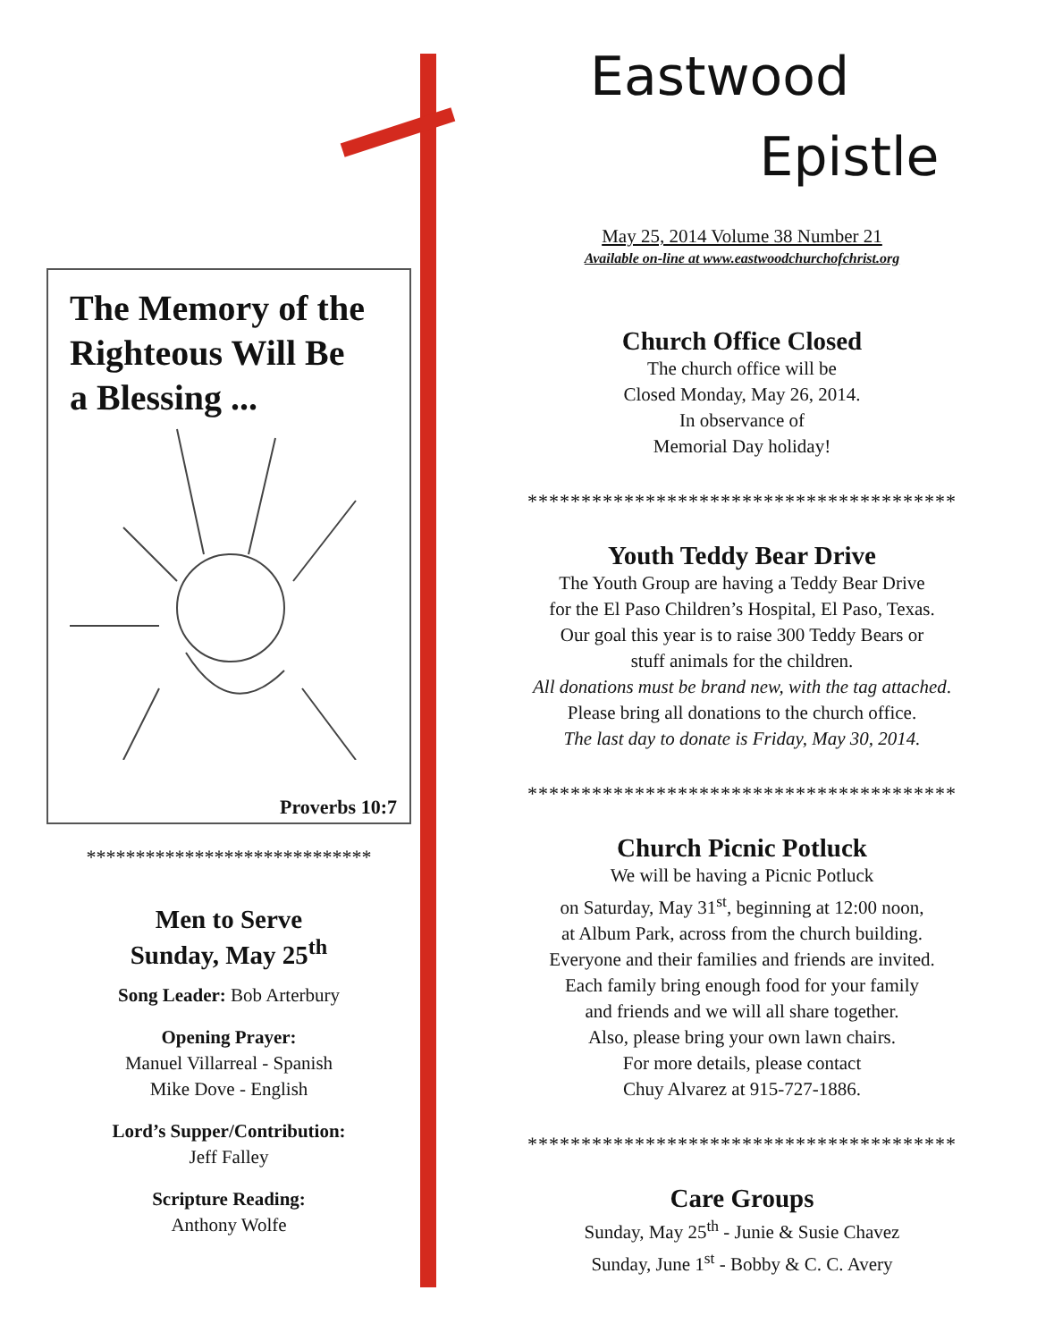Eastwood
Epistle
May 25, 2014 Volume 38 Number 21
Available on-line at www.eastwoodchurchofchrist.org
Church Office Closed
The church office will be
Closed Monday, May 26, 2014.
In observance of
Memorial Day holiday!
****************************************
Youth Teddy Bear Drive
The Youth Group are having a Teddy Bear Drive
for the El Paso Children’s Hospital, El Paso, Texas.
Our goal this year is to raise 300 Teddy Bears or
stuff animals for the children.
All donations must be brand new, with the tag attached.
Please bring all donations to the church office.
The last day to donate is Friday, May 30, 2014.
****************************************
Church Picnic Potluck
We will be having a Picnic Potluck
on Saturday, May 31<sup>st</sup>, beginning at 12:00 noon,
at Album Park, across from the church building.
Everyone and their families and friends are invited.
Each family bring enough food for your family
and friends and we will all share together.
Also, please bring your own lawn chairs.
For more details, please contact
Chuy Alvarez at 915-727-1886.
****************************************
Care Groups
Sunday, May 25<sup>th</sup> - Junie & Susie Chavez
Sunday, June 1<sup>st</sup> - Bobby & C. C. Avery
The Memory of the
Righteous Will Be
a Blessing ...
Proverbs 10:7
*****************************
Men to Serve
Sunday, May 25<sup>th</sup>
Song Leader: Bob Arterbury
Opening Prayer:
Manuel Villarreal - Spanish
Mike Dove - English
Lord’s Supper/Contribution:
Jeff Falley
Scripture Reading:
Anthony Wolfe